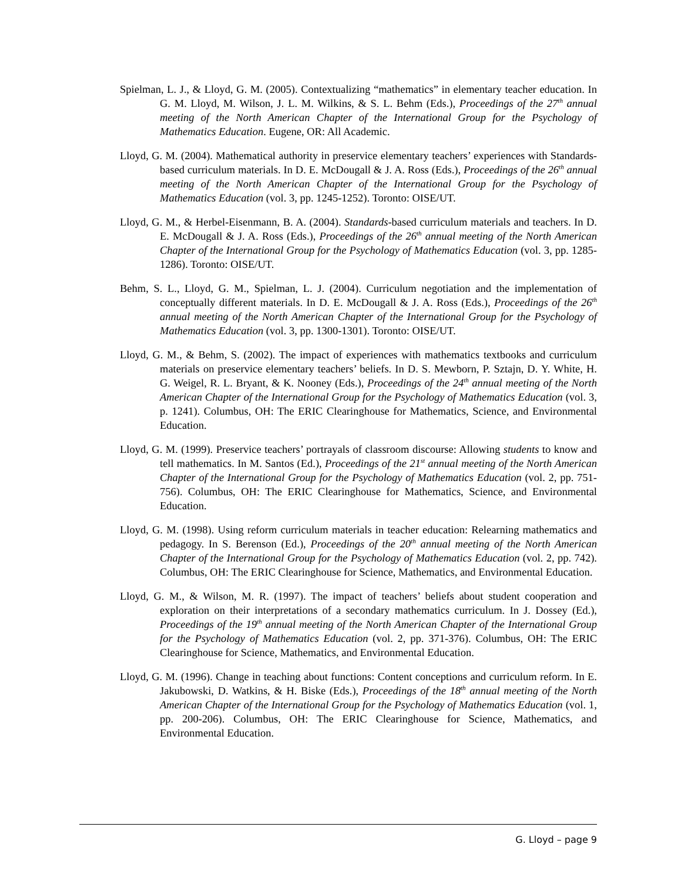Spielman, L. J., & Lloyd, G. M. (2005). Contextualizing “mathematics” in elementary teacher education. In G. M. Lloyd, M. Wilson, J. L. M. Wilkins, & S. L. Behm (Eds.), Proceedings of the 27<sup>th</sup> annual meeting of the North American Chapter of the International Group for the Psychology of Mathematics Education. Eugene, OR: All Academic.
Lloyd, G. M. (2004). Mathematical authority in preservice elementary teachers’ experiences with Standards-based curriculum materials. In D. E. McDougall & J. A. Ross (Eds.), Proceedings of the 26<sup>th</sup> annual meeting of the North American Chapter of the International Group for the Psychology of Mathematics Education (vol. 3, pp. 1245-1252). Toronto: OISE/UT.
Lloyd, G. M., & Herbel-Eisenmann, B. A. (2004). Standards-based curriculum materials and teachers. In D. E. McDougall & J. A. Ross (Eds.), Proceedings of the 26<sup>th</sup> annual meeting of the North American Chapter of the International Group for the Psychology of Mathematics Education (vol. 3, pp. 1285-1286). Toronto: OISE/UT.
Behm, S. L., Lloyd, G. M., Spielman, L. J. (2004). Curriculum negotiation and the implementation of conceptually different materials. In D. E. McDougall & J. A. Ross (Eds.), Proceedings of the 26<sup>th</sup> annual meeting of the North American Chapter of the International Group for the Psychology of Mathematics Education (vol. 3, pp. 1300-1301). Toronto: OISE/UT.
Lloyd, G. M., & Behm, S. (2002). The impact of experiences with mathematics textbooks and curriculum materials on preservice elementary teachers’ beliefs. In D. S. Mewborn, P. Sztajn, D. Y. White, H. G. Weigel, R. L. Bryant, & K. Nooney (Eds.), Proceedings of the 24<sup>th</sup> annual meeting of the North American Chapter of the International Group for the Psychology of Mathematics Education (vol. 3, p. 1241). Columbus, OH: The ERIC Clearinghouse for Mathematics, Science, and Environmental Education.
Lloyd, G. M. (1999). Preservice teachers’ portrayals of classroom discourse: Allowing students to know and tell mathematics. In M. Santos (Ed.), Proceedings of the 21<sup>st</sup> annual meeting of the North American Chapter of the International Group for the Psychology of Mathematics Education (vol. 2, pp. 751-756). Columbus, OH: The ERIC Clearinghouse for Mathematics, Science, and Environmental Education.
Lloyd, G. M. (1998). Using reform curriculum materials in teacher education: Relearning mathematics and pedagogy. In S. Berenson (Ed.), Proceedings of the 20<sup>th</sup> annual meeting of the North American Chapter of the International Group for the Psychology of Mathematics Education (vol. 2, pp. 742). Columbus, OH: The ERIC Clearinghouse for Science, Mathematics, and Environmental Education.
Lloyd, G. M., & Wilson, M. R. (1997). The impact of teachers’ beliefs about student cooperation and exploration on their interpretations of a secondary mathematics curriculum. In J. Dossey (Ed.), Proceedings of the 19<sup>th</sup> annual meeting of the North American Chapter of the International Group for the Psychology of Mathematics Education (vol. 2, pp. 371-376). Columbus, OH: The ERIC Clearinghouse for Science, Mathematics, and Environmental Education.
Lloyd, G. M. (1996). Change in teaching about functions: Content conceptions and curriculum reform. In E. Jakubowski, D. Watkins, & H. Biske (Eds.), Proceedings of the 18<sup>th</sup> annual meeting of the North American Chapter of the International Group for the Psychology of Mathematics Education (vol. 1, pp. 200-206). Columbus, OH: The ERIC Clearinghouse for Science, Mathematics, and Environmental Education.
G. Lloyd – page 9